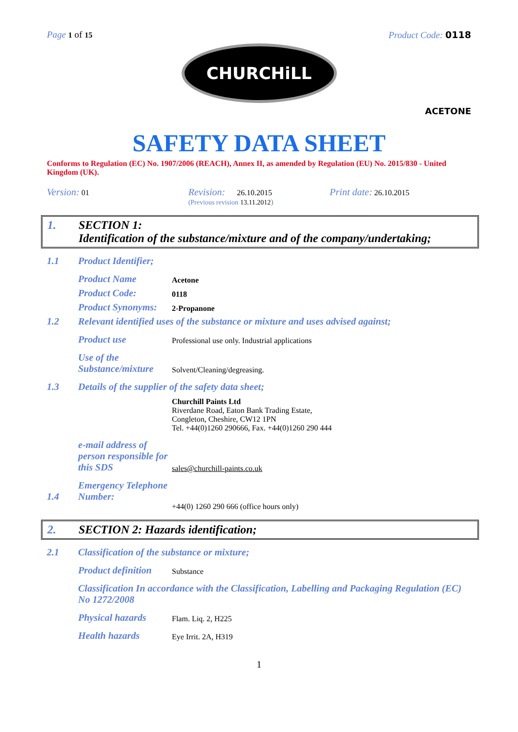Page 1 of 15
Product Code: 0118
CHURCHiLL
ACETONE
SAFETY DATA SHEET
Conforms to Regulation (EC) No. 1907/2006 (REACH), Annex II, as amended by Regulation (EU) No. 2015/830 - United Kingdom (UK).
Version: 01
Revision: 26.10.2015
(Previous revision 13.11.2012)
Print date: 26.10.2015
1. SECTION 1:
Identification of the substance/mixture and of the company/undertaking;
1.1
Product Identifier;
Product Name
Acetone
Product Code:
0118
Product Synonyms:
2-Propanone
1.2
Relevant identified uses of the substance or mixture and uses advised against;
Product use
Professional use only. Industrial applications
Use of the Substance/mixture
Solvent/Cleaning/degreasing.
1.3
Details of the supplier of the safety data sheet;
Churchill Paints Ltd
Riverdane Road, Eaton Bank Trading Estate,
Congleton, Cheshire, CW12 1PN
Tel. +44(0)1260 290666, Fax. +44(0)1260 290 444
e-mail address of person responsible for this SDS
sales@churchill-paints.co.uk
1.4
Emergency Telephone Number:
+44(0) 1260 290 666 (office hours only)
2. SECTION 2: Hazards identification;
2.1
Classification of the substance or mixture;
Product definition
Substance
Classification In accordance with the Classification, Labelling and Packaging Regulation (EC) No 1272/2008
Physical hazards
Flam. Liq. 2, H225
Health hazards
Eye Irrit. 2A, H319
1